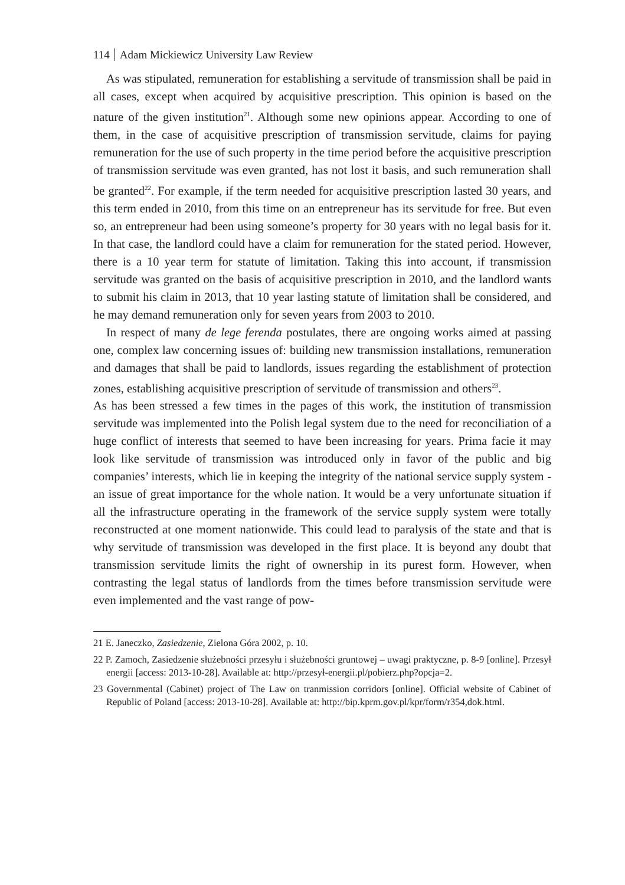114 Adam Mickiewicz University Law Review
As was stipulated, remuneration for establishing a servitude of transmission shall be paid in all cases, except when acquired by acquisitive prescription. This opinion is based on the nature of the given institution<sup>21</sup>. Although some new opinions appear. According to one of them, in the case of acquisitive prescription of transmission servitude, claims for paying remuneration for the use of such property in the time period before the acquisitive prescription of transmission servitude was even granted, has not lost it basis, and such remuneration shall be granted<sup>22</sup>. For example, if the term needed for acquisitive prescription lasted 30 years, and this term ended in 2010, from this time on an entrepreneur has its servitude for free. But even so, an entrepreneur had been using someone’s property for 30 years with no legal basis for it. In that case, the landlord could have a claim for remuneration for the stated period. However, there is a 10 year term for statute of limitation. Taking this into account, if transmission servitude was granted on the basis of acquisitive prescription in 2010, and the landlord wants to submit his claim in 2013, that 10 year lasting statute of limitation shall be considered, and he may demand remuneration only for seven years from 2003 to 2010.
In respect of many de lege ferenda postulates, there are ongoing works aimed at passing one, complex law concerning issues of: building new transmission installations, remuneration and damages that shall be paid to landlords, issues regarding the establishment of protection zones, establishing acquisitive prescription of servitude of transmission and others<sup>23</sup>.
As has been stressed a few times in the pages of this work, the institution of transmission servitude was implemented into the Polish legal system due to the need for reconciliation of a huge conflict of interests that seemed to have been increasing for years. Prima facie it may look like servitude of transmission was introduced only in favor of the public and big companies’ interests, which lie in keeping the integrity of the national service supply system - an issue of great importance for the whole nation. It would be a very unfortunate situation if all the infrastructure operating in the framework of the service supply system were totally reconstructed at one moment nationwide. This could lead to paralysis of the state and that is why servitude of transmission was developed in the first place. It is beyond any doubt that transmission servitude limits the right of ownership in its purest form. However, when contrasting the legal status of landlords from the times before transmission servitude were even implemented and the vast range of pow-
21 E. Janeczko, Zasiedzenie, Zielona Góra 2002, p. 10.
22 P. Zamoch, Zasiedzenie służebności przesyłu i służebności gruntowej – uwagi praktyczne, p. 8-9 [online]. Przesył energii [access: 2013-10-28]. Available at: http://przesył-energii.pl/pobierz.php?opcja=2.
23 Governmental (Cabinet) project of The Law on tranmission corridors [online]. Official website of Cabinet of Republic of Poland [access: 2013-10-28]. Available at: http://bip.kprm.gov.pl/kpr/form/r354,dok.html.